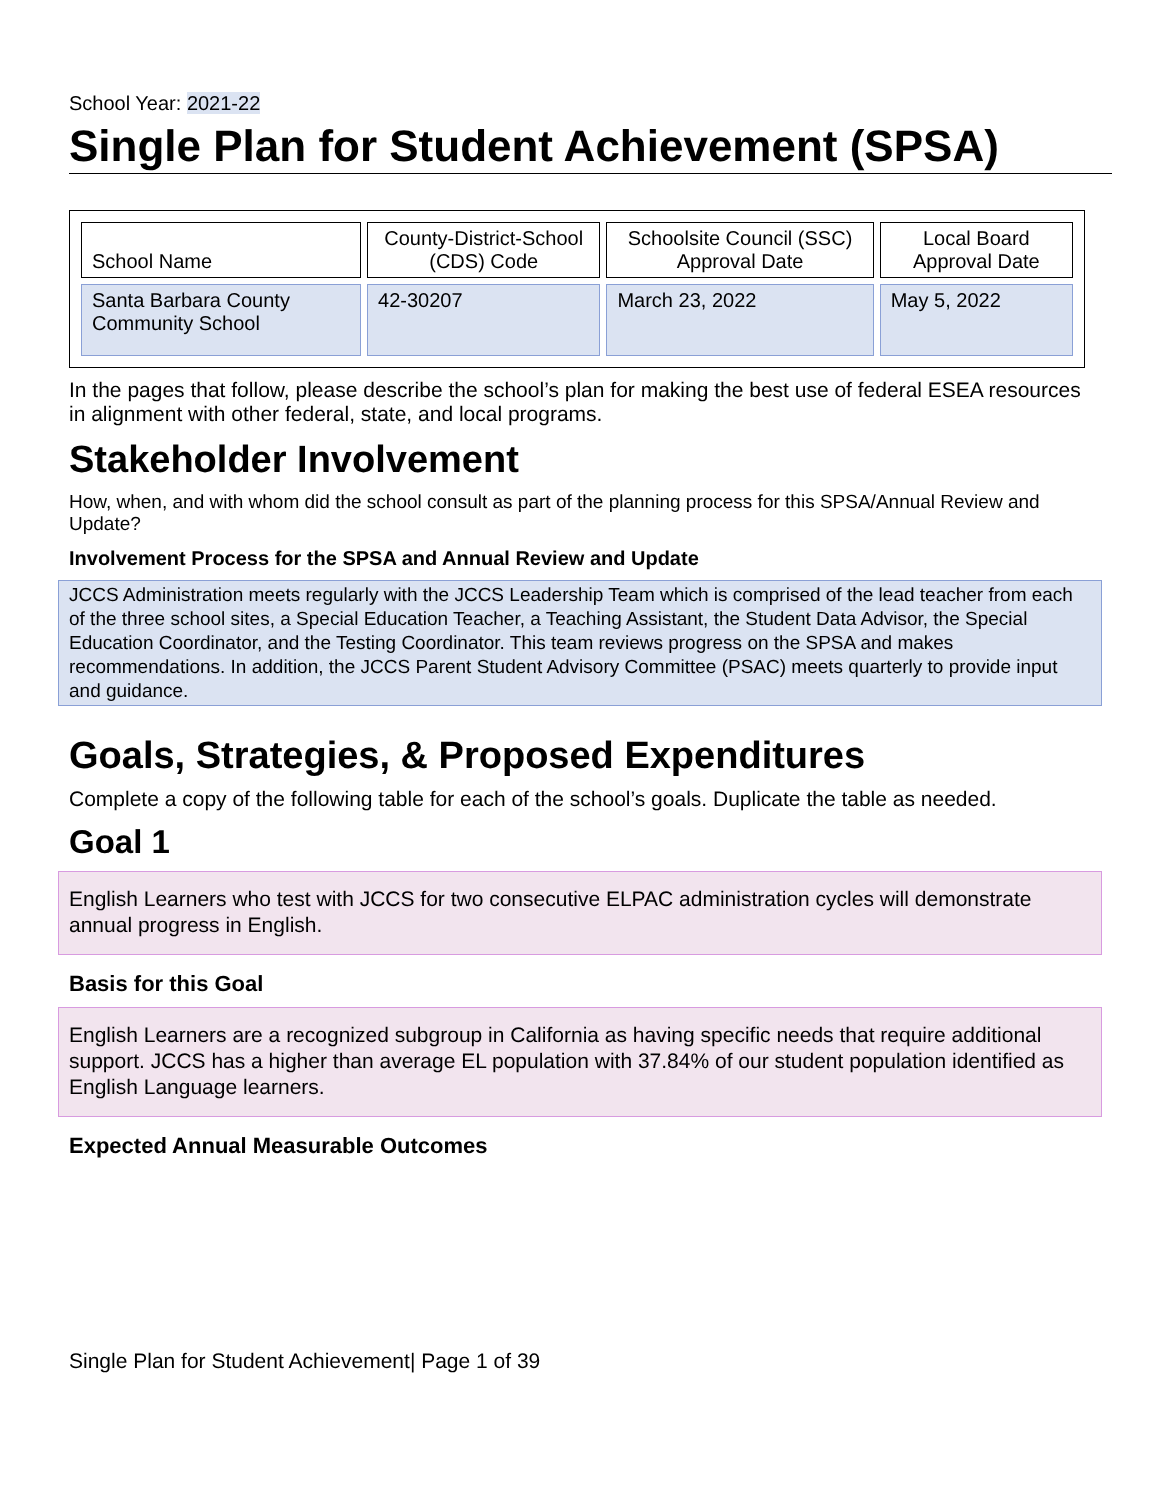School Year: 2021-22
Single Plan for Student Achievement (SPSA)
| School Name | County-District-School (CDS) Code | Schoolsite Council (SSC) Approval Date | Local Board Approval Date |
| Santa Barbara County Community School | 42-30207 | March 23, 2022 | May 5, 2022 |
In the pages that follow, please describe the school’s plan for making the best use of federal ESEA resources in alignment with other federal, state, and local programs.
Stakeholder Involvement
How, when, and with whom did the school consult as part of the planning process for this SPSA/Annual Review and Update?
Involvement Process for the SPSA and Annual Review and Update
JCCS Administration meets regularly with the JCCS Leadership Team which is comprised of the lead teacher from each of the three school sites, a Special Education Teacher, a Teaching Assistant, the Student Data Advisor, the Special Education Coordinator, and the Testing Coordinator. This team reviews progress on the SPSA and makes recommendations. In addition, the JCCS Parent Student Advisory Committee (PSAC) meets quarterly to provide input and guidance.
Goals, Strategies, & Proposed Expenditures
Complete a copy of the following table for each of the school’s goals. Duplicate the table as needed.
Goal 1
English Learners who test with JCCS for two consecutive ELPAC administration cycles will demonstrate annual progress in English.
Basis for this Goal
English Learners are a recognized subgroup in California as having specific needs that require additional support. JCCS has a higher than average EL population with 37.84% of our student population identified as English Language learners.
Expected Annual Measurable Outcomes
Single Plan for Student Achievement| Page 1 of 39